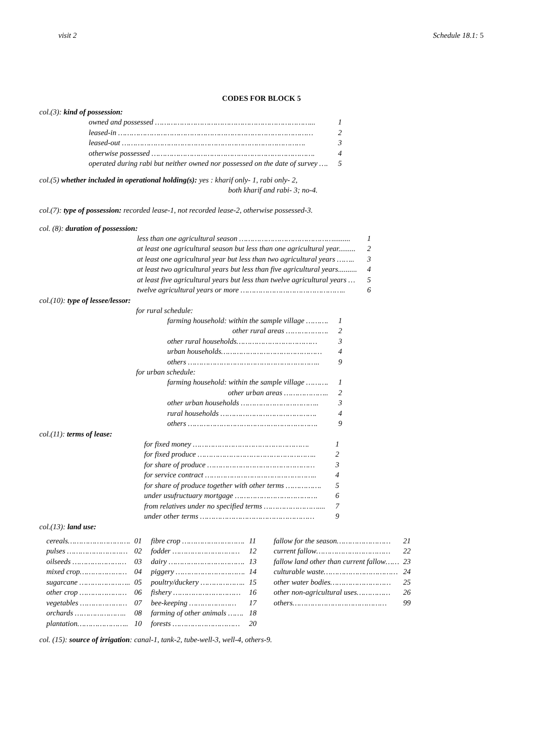visit 2 Schedule 18.1: 5
CODES FOR BLOCK 5
col.(3): kind of possession:
| owned and possessed ……………………………………………………………... | 1 |
| leased-in …………………………………………………………………………… | 2 |
| leased-out ………………………………………………………………………. | 3 |
| otherwise possessed ………………………………………………………………. | 4 |
| operated during rabi but neither owned nor possessed on the date of survey …. | 5 |
col.(5) whether included in operational holding(s): yes : kharif only- 1, rabi only- 2,
both kharif and rabi- 3; no-4.
col.(7): type of possession: recorded lease-1, not recorded lease-2, otherwise possessed-3.
col. (8): duration of possession:
| less than one agricultural season ……………………………………......... | 1 |
| at least one agricultural season but less than one agricultural year......... | 2 |
| at least one agricultural year but less than two agricultural years …….. | 3 |
| at least two agricultural years but less than five agricultural years.......... | 4 |
| at least five agricultural years but less than twelve agricultural years … | 5 |
| twelve agricultural years or more ……………………………………….. | 6 |
col.(10): type of lessee/lessor:
for rural schedule:
| farming household: within the sample village ………. | 1 |
| other rural areas ………………. | 2 |
| other rural households……………………………… | 3 |
| urban households……………………………………… | 4 |
| others ………………………………………………….. | 9 |
for urban schedule:
| farming household: within the sample village ………. | 1 |
| other urban areas ……………….. | 2 |
| other urban households …………………………….. | 3 |
| rural households ……………………………………. | 4 |
| others …………………………………………………. | 9 |
col.(11): terms of lease:
| for fixed money ……………………………………………. | 1 |
| for fixed produce …………………………………………….. | 2 |
| for share of produce ………………………………………… | 3 |
| for service contract ………………………………………….. | 4 |
| for share of produce together with other terms ……………. | 5 |
| under usufructuary mortgage ………………………………. | 6 |
| from relatives under no specified terms …………………….... | 7 |
| under other terms …………………………………………… | 9 |
col.(13): land use:
| cereals………………………. | 01 | fibre crop ………………………. | 11 | fallow for the season…………………… | 21 |
| pulses ……………………… | 02 | fodder ………………………… | 12 | current fallow…………………………… | 22 |
| oilseeds …………………… | 03 | dairy ……………………………. | 13 | fallow land other than current fallow…… | 23 |
| mixed crop………………… | 04 | piggery …………………………. | 14 | culturable waste…………………………… | 24 |
| sugarcane ………………….. | 05 | poultry/duckery ……………….. | 15 | other water bodies……………………… | 25 |
| other crop ………………… | 06 | fishery ………………………… | 16 | other non-agricultural uses…………… | 26 |
| vegetables ………………… | 07 | bee-keeping ………………… | 17 | others…………………………………… | 99 |
| orchards ………………….. | 08 | farming of other animals ……. | 18 | | |
| plantation………………….. | 10 | forests ………………………… | 20 | | |
col. (15): source of irrigation: canal-1, tank-2, tube-well-3, well-4, others-9.